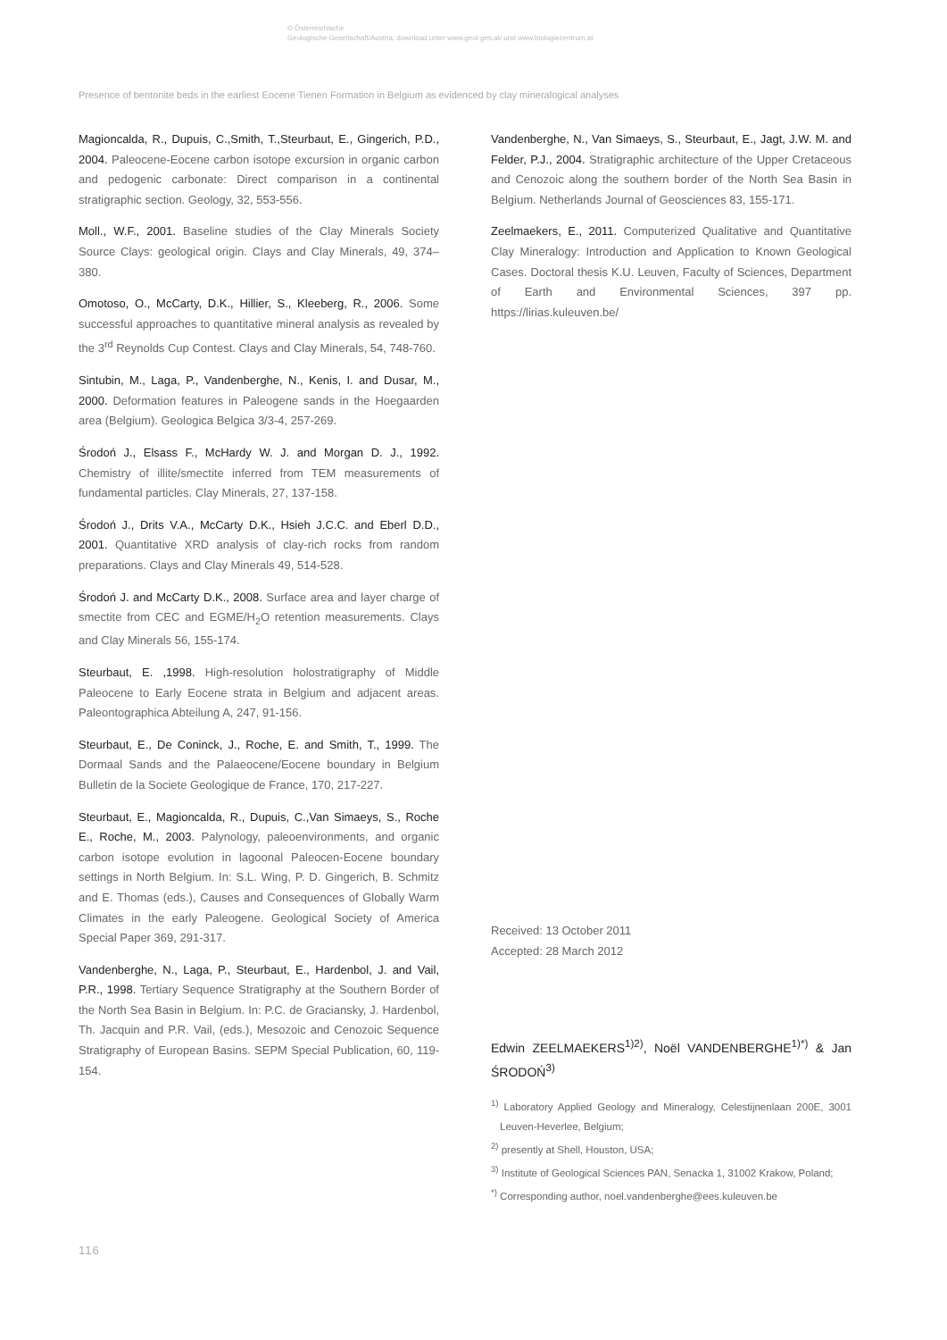© Österreichische
Geologische Gesellschaft/Austria; download unter www.geol-ges.at/ und www.biologiezentrum.at
Presence of bentonite beds in the earliest Eocene Tienen Formation in Belgium as evidenced by clay mineralogical analyses
Magioncalda, R., Dupuis, C.,Smith, T.,Steurbaut, E., Gingerich, P.D., 2004. Paleocene-Eocene carbon isotope excursion in organic carbon and pedogenic carbonate: Direct comparison in a continental stratigraphic section. Geology, 32, 553-556.
Moll., W.F., 2001. Baseline studies of the Clay Minerals Society Source Clays: geological origin. Clays and Clay Minerals, 49, 374–380.
Omotoso, O., McCarty, D.K., Hillier, S., Kleeberg, R., 2006. Some successful approaches to quantitative mineral analysis as revealed by the 3<sup>rd</sup> Reynolds Cup Contest. Clays and Clay Minerals, 54, 748-760.
Sintubin, M., Laga, P., Vandenberghe, N., Kenis, I. and Dusar, M., 2000. Deformation features in Paleogene sands in the Hoegaarden area (Belgium). Geologica Belgica 3/3-4, 257-269.
Środoń J., Elsass F., McHardy W. J. and Morgan D. J., 1992. Chemistry of illite/smectite inferred from TEM measurements of fundamental particles. Clay Minerals, 27, 137-158.
Środoń J., Drits V.A., McCarty D.K., Hsieh J.C.C. and Eberl D.D., 2001. Quantitative XRD analysis of clay-rich rocks from random preparations. Clays and Clay Minerals 49, 514-528.
Środoń J. and McCarty D.K., 2008. Surface area and layer charge of smectite from CEC and EGME/H<sub>2</sub>O retention measurements. Clays and Clay Minerals 56, 155-174.
Steurbaut, E. ,1998. High-resolution holostratigraphy of Middle Paleocene to Early Eocene strata in Belgium and adjacent areas. Paleontographica Abteilung A, 247, 91-156.
Steurbaut, E., De Coninck, J., Roche, E. and Smith, T., 1999. The Dormaal Sands and the Palaeocene/Eocene boundary in Belgium Bulletin de la Societe Geologique de France, 170, 217-227.
Steurbaut, E., Magioncalda, R., Dupuis, C.,Van Simaeys, S., Roche E., Roche, M., 2003. Palynology, paleoenvironments, and organic carbon isotope evolution in lagoonal Paleocen-Eocene boundary settings in North Belgium. In: S.L. Wing, P. D. Gingerich, B. Schmitz and E. Thomas (eds.), Causes and Consequences of Globally Warm Climates in the early Paleogene. Geological Society of America Special Paper 369, 291-317.
Vandenberghe, N., Laga, P., Steurbaut, E., Hardenbol, J. and Vail, P.R., 1998. Tertiary Sequence Stratigraphy at the Southern Border of the North Sea Basin in Belgium. In: P.C. de Graciansky, J. Hardenbol, Th. Jacquin and P.R. Vail, (eds.), Mesozoic and Cenozoic Sequence Stratigraphy of European Basins. SEPM Special Publication, 60, 119-154.
Vandenberghe, N., Van Simaeys, S., Steurbaut, E., Jagt, J.W. M. and Felder, P.J., 2004. Stratigraphic architecture of the Upper Cretaceous and Cenozoic along the southern border of the North Sea Basin in Belgium. Netherlands Journal of Geosciences 83, 155-171.
Zeelmaekers, E., 2011. Computerized Qualitative and Quantitative Clay Mineralogy: Introduction and Application to Known Geological Cases. Doctoral thesis K.U. Leuven, Faculty of Sciences, Department of Earth and Environmental Sciences, 397 pp. https://lirias.kuleuven.be/
Received: 13 October 2011
Accepted: 28 March 2012
Edwin ZEELMAEKERS<sup>1)2)</sup>, Noël VANDENBERGHE<sup>1)*)</sup> & Jan ŚRODOŃ<sup>3)</sup>
<sup>1)</sup> Laboratory Applied Geology and Mineralogy, Celestijnenlaan 200E, 3001 Leuven-Heverlee, Belgium;
<sup>2)</sup> presently at Shell, Houston, USA;
<sup>3)</sup> Institute of Geological Sciences PAN, Senacka 1, 31002 Krakow, Poland;
<sup>*)</sup> Corresponding author, noel.vandenberghe@ees.kuleuven.be
116